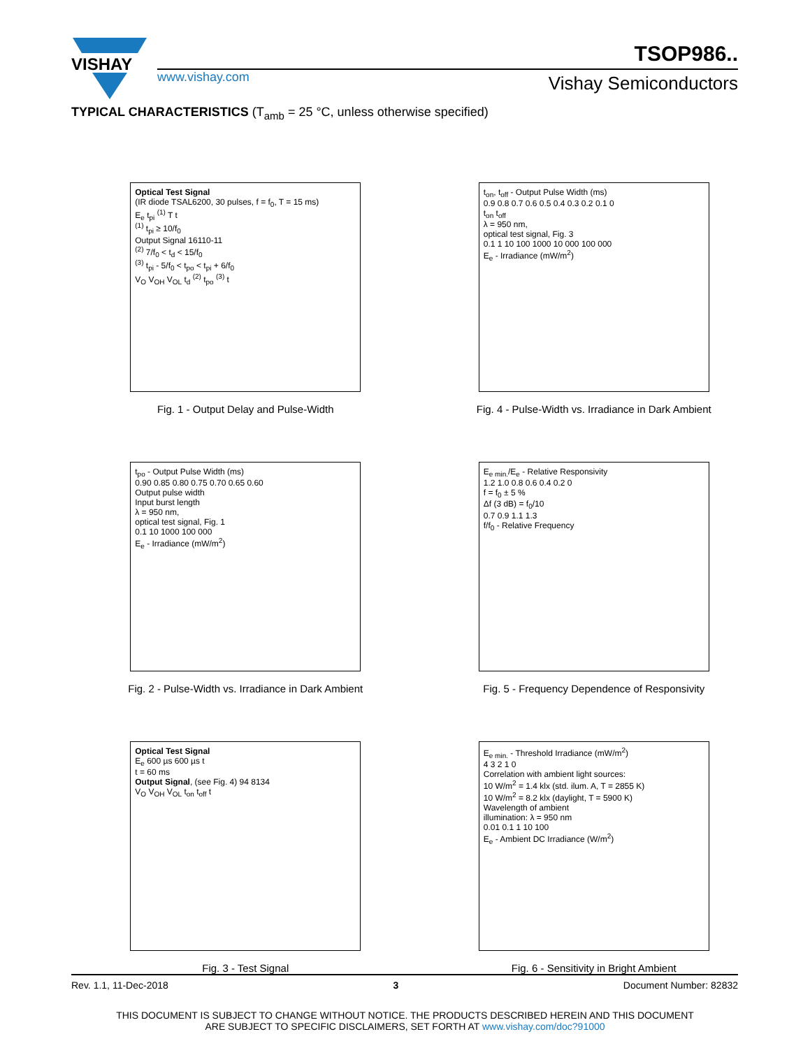VISHAY
www.vishay.com
TSOP986..
Vishay Semiconductors
TYPICAL CHARACTERISTICS (T<sub>amb</sub> = 25 °C, unless otherwise specified)
Optical Test Signal
(IR diode TSAL6200, 30 pulses, f = f<sub>0</sub>, T = 15 ms)
E<sub>e</sub> t<sub>pi</sub> <sup>(1)</sup> T t
<sup>(1)</sup> t<sub>pi</sub> ≥ 10/f<sub>0</sub>
Output Signal 16110-11
<sup>(2)</sup> 7/f<sub>0</sub> < t<sub>d</sub> < 15/f<sub>0</sub>
<sup>(3)</sup> t<sub>pi</sub> - 5/f<sub>0</sub> < t<sub>po</sub> < t<sub>pi</sub> + 6/f<sub>0</sub>
V<sub>O</sub> V<sub>OH</sub> V<sub>OL</sub> t<sub>d</sub> <sup>(2)</sup> t<sub>po</sub> <sup>(3)</sup> t
Fig. 1 - Output Delay and Pulse-Width
t<sub>on</sub>, t<sub>off</sub> - Output Pulse Width (ms)
0.9 0.8 0.7 0.6 0.5 0.4 0.3 0.2 0.1 0
t<sub>on</sub> t<sub>off</sub>
λ = 950 nm,
optical test signal, Fig. 3
0.1 1 10 100 1000 10 000 100 000
E<sub>e</sub> - Irradiance (mW/m<sup>2</sup>)
Fig. 4 - Pulse-Width vs. Irradiance in Dark Ambient
t<sub>po</sub> - Output Pulse Width (ms)
0.90 0.85 0.80 0.75 0.70 0.65 0.60
Output pulse width
Input burst length
λ = 950 nm,
optical test signal, Fig. 1
0.1 10 1000 100 000
E<sub>e</sub> - Irradiance (mW/m<sup>2</sup>)
Fig. 2 - Pulse-Width vs. Irradiance in Dark Ambient
E<sub>e min.</sub>/E<sub>e</sub> - Relative Responsivity
1.2 1.0 0.8 0.6 0.4 0.2 0
f = f<sub>0</sub> ± 5 %
Δf (3 dB) = f<sub>0</sub>/10
0.7 0.9 1.1 1.3
f/f<sub>0</sub> - Relative Frequency
Fig. 5 - Frequency Dependence of Responsivity
Optical Test Signal
E<sub>e</sub> 600 µs 600 µs t
t = 60 ms
Output Signal, (see Fig. 4) 94 8134
V<sub>O</sub> V<sub>OH</sub> V<sub>OL</sub> t<sub>on</sub> t<sub>off</sub> t
Fig. 3 - Test Signal
E<sub>e min.</sub> - Threshold Irradiance (mW/m<sup>2</sup>)
4 3 2 1 0
Correlation with ambient light sources:
10 W/m<sup>2</sup> = 1.4 klx (std. ilum. A, T = 2855 K)
10 W/m<sup>2</sup> = 8.2 klx (daylight, T = 5900 K)
Wavelength of ambient
illumination: λ = 950 nm
0.01 0.1 1 10 100
E<sub>e</sub> - Ambient DC Irradiance (W/m<sup>2</sup>)
Fig. 6 - Sensitivity in Bright Ambient
Rev. 1.1, 11-Dec-2018 3 Document Number: 82832
THIS DOCUMENT IS SUBJECT TO CHANGE WITHOUT NOTICE. THE PRODUCTS DESCRIBED HEREIN AND THIS DOCUMENT
ARE SUBJECT TO SPECIFIC DISCLAIMERS, SET FORTH AT www.vishay.com/doc?91000